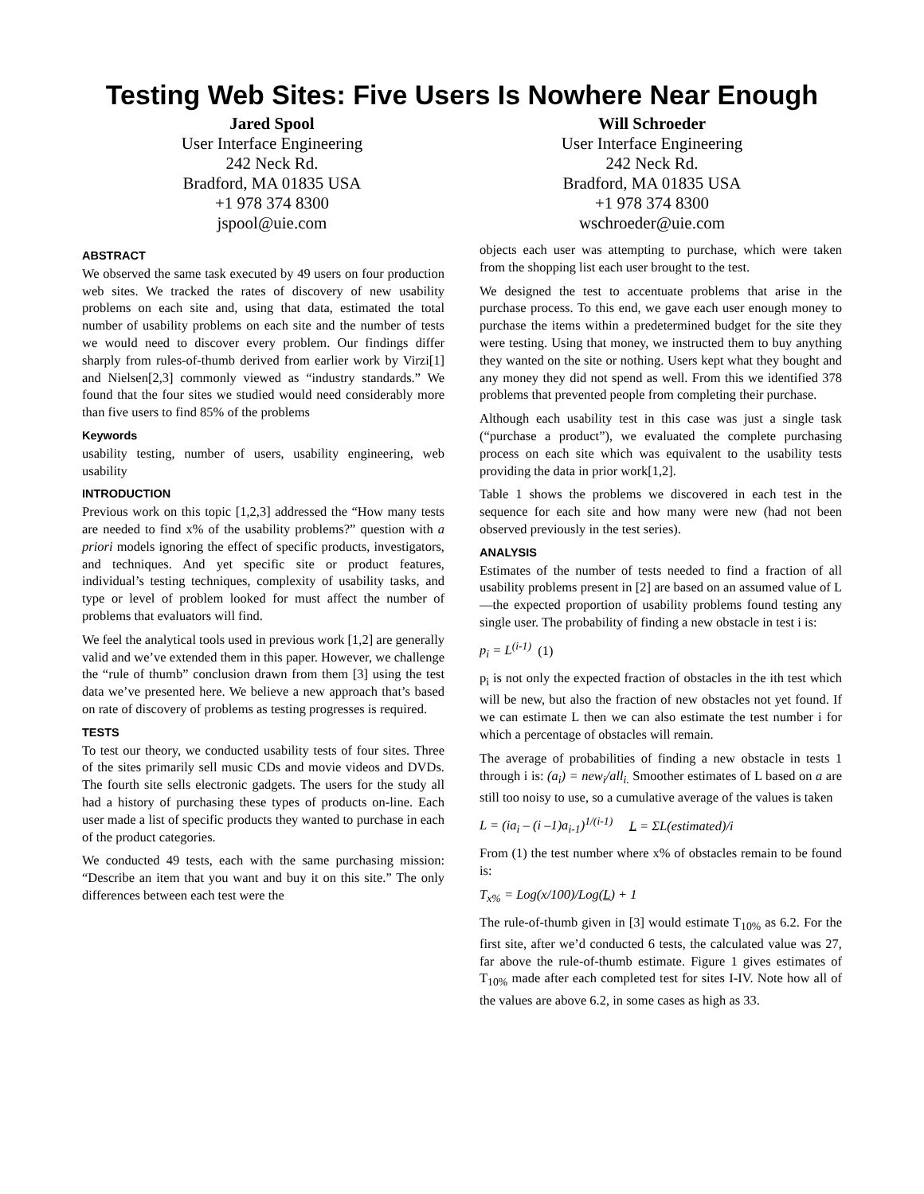Testing Web Sites: Five Users Is Nowhere Near Enough
Jared Spool
User Interface Engineering
242 Neck Rd.
Bradford, MA 01835 USA
+1 978 374 8300
jspool@uie.com
Will Schroeder
User Interface Engineering
242 Neck Rd.
Bradford, MA 01835 USA
+1 978 374 8300
wschroeder@uie.com
ABSTRACT
We observed the same task executed by 49 users on four production web sites. We tracked the rates of discovery of new usability problems on each site and, using that data, estimated the total number of usability problems on each site and the number of tests we would need to discover every problem. Our findings differ sharply from rules-of-thumb derived from earlier work by Virzi[1] and Nielsen[2,3] commonly viewed as “industry standards.” We found that the four sites we studied would need considerably more than five users to find 85% of the problems
Keywords
usability testing, number of users, usability engineering, web usability
INTRODUCTION
Previous work on this topic [1,2,3] addressed the “How many tests are needed to find x% of the usability problems?” question with a priori models ignoring the effect of specific products, investigators, and techniques. And yet specific site or product features, individual’s testing techniques, complexity of usability tasks, and type or level of problem looked for must affect the number of problems that evaluators will find.
We feel the analytical tools used in previous work [1,2] are generally valid and we’ve extended them in this paper. However, we challenge the “rule of thumb” conclusion drawn from them [3] using the test data we’ve presented here. We believe a new approach that’s based on rate of discovery of problems as testing progresses is required.
TESTS
To test our theory, we conducted usability tests of four sites. Three of the sites primarily sell music CDs and movie videos and DVDs. The fourth site sells electronic gadgets. The users for the study all had a history of purchasing these types of products on-line. Each user made a list of specific products they wanted to purchase in each of the product categories.
We conducted 49 tests, each with the same purchasing mission: “Describe an item that you want and buy it on this site.” The only differences between each test were the
objects each user was attempting to purchase, which were taken from the shopping list each user brought to the test.
We designed the test to accentuate problems that arise in the purchase process. To this end, we gave each user enough money to purchase the items within a predetermined budget for the site they were testing. Using that money, we instructed them to buy anything they wanted on the site or nothing. Users kept what they bought and any money they did not spend as well. From this we identified 378 problems that prevented people from completing their purchase.
Although each usability test in this case was just a single task (“purchase a product”), we evaluated the complete purchasing process on each site which was equivalent to the usability tests providing the data in prior work[1,2].
Table 1 shows the problems we discovered in each test in the sequence for each site and how many were new (had not been observed previously in the test series).
ANALYSIS
Estimates of the number of tests needed to find a fraction of all usability problems present in [2] are based on an assumed value of L—the expected proportion of usability problems found testing any single user. The probability of finding a new obstacle in test i is:
p<sub>i</sub> = L<sup>(i-1)</sup> (1)
p<sub>i</sub> is not only the expected fraction of obstacles in the ith test which will be new, but also the fraction of new obstacles not yet found. If we can estimate L then we can also estimate the test number i for which a percentage of obstacles will remain.
The average of probabilities of finding a new obstacle in tests 1 through i is: (a<sub>i</sub>) = new<sub>i</sub>/all<sub>i.</sub> Smoother estimates of L based on a are still too noisy to use, so a cumulative average of the values is taken
L = (ia<sub>i</sub> – (i –1)a<sub>i-1</sub>)<sup>1/(i-1)</sup> L = ΣL(estimated)/i
From (1) the test number where x% of obstacles remain to be found is:
T<sub>x%</sub> = Log(x/100)/Log(L) + 1
The rule-of-thumb given in [3] would estimate T<sub>10%</sub> as 6.2. For the first site, after we’d conducted 6 tests, the calculated value was 27, far above the rule-of-thumb estimate. Figure 1 gives estimates of T<sub>10%</sub> made after each completed test for sites I-IV. Note how all of the values are above 6.2, in some cases as high as 33.